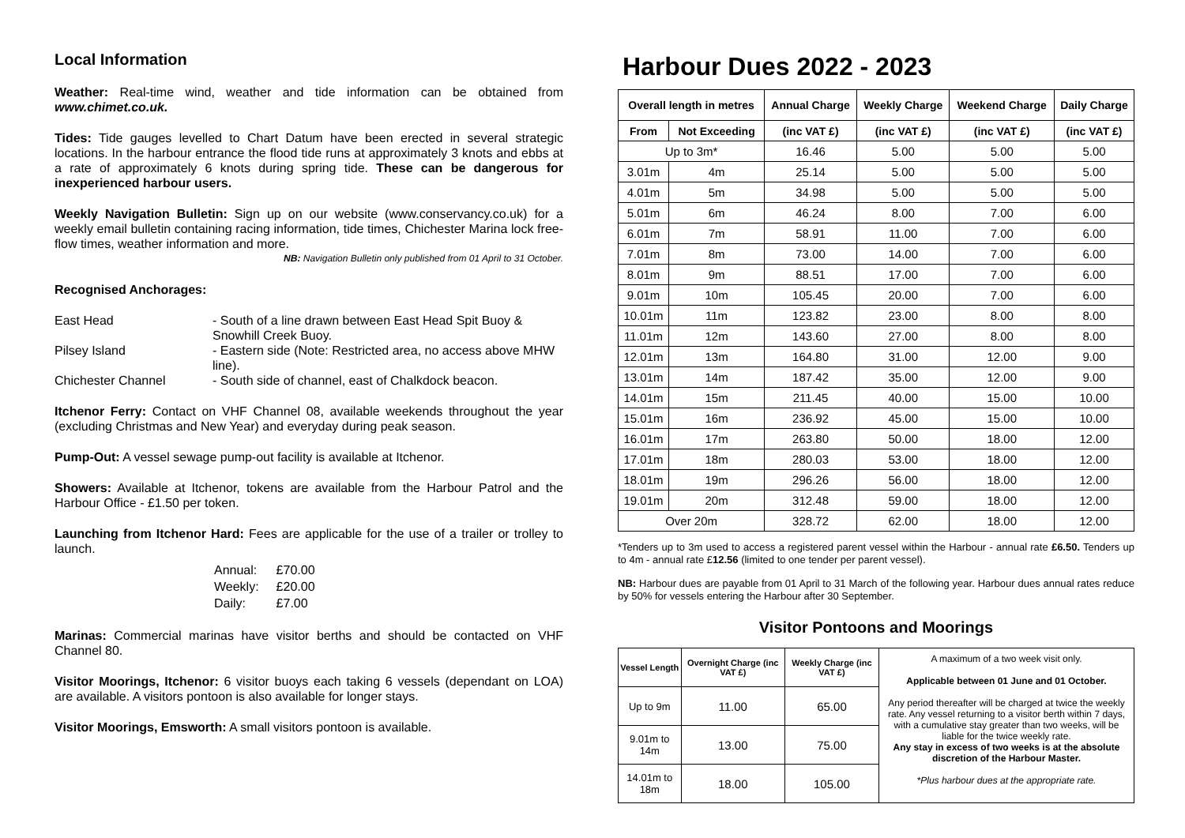Local Information
Weather: Real-time wind, weather and tide information can be obtained from www.chimet.co.uk.
Tides: Tide gauges levelled to Chart Datum have been erected in several strategic locations. In the harbour entrance the flood tide runs at approximately 3 knots and ebbs at a rate of approximately 6 knots during spring tide. These can be dangerous for inexperienced harbour users.
Weekly Navigation Bulletin: Sign up on our website (www.conservancy.co.uk) for a weekly email bulletin containing racing information, tide times, Chichester Marina lock free-flow times, weather information and more.
NB: Navigation Bulletin only published from 01 April to 31 October.
Recognised Anchorages:
| East Head | - South of a line drawn between East Head Spit Buoy & Snowhill Creek Buoy. |
| Pilsey Island | - Eastern side (Note: Restricted area, no access above MHW line). |
| Chichester Channel | - South side of channel, east of Chalkdock beacon. |
Itchenor Ferry: Contact on VHF Channel 08, available weekends throughout the year (excluding Christmas and New Year) and everyday during peak season.
Pump-Out: A vessel sewage pump-out facility is available at Itchenor.
Showers: Available at Itchenor, tokens are available from the Harbour Patrol and the Harbour Office - £1.50 per token.
Launching from Itchenor Hard: Fees are applicable for the use of a trailer or trolley to launch.
| Annual: | £70.00 |
| Weekly: | £20.00 |
| Daily: | £7.00 |
Marinas: Commercial marinas have visitor berths and should be contacted on VHF Channel 80.
Visitor Moorings, Itchenor: 6 visitor buoys each taking 6 vessels (dependant on LOA) are available. A visitors pontoon is also available for longer stays.
Visitor Moorings, Emsworth: A small visitors pontoon is available.
Harbour Dues 2022 - 2023
| Overall length in metres | | Annual Charge | Weekly Charge | Weekend Charge | Daily Charge |
| --- | --- | --- | --- | --- | --- |
| From | Not Exceeding | (inc VAT £) | (inc VAT £) | (inc VAT £) | (inc VAT £) |
| Up to 3m* | | 16.46 | 5.00 | 5.00 | 5.00 |
| 3.01m | 4m | 25.14 | 5.00 | 5.00 | 5.00 |
| 4.01m | 5m | 34.98 | 5.00 | 5.00 | 5.00 |
| 5.01m | 6m | 46.24 | 8.00 | 7.00 | 6.00 |
| 6.01m | 7m | 58.91 | 11.00 | 7.00 | 6.00 |
| 7.01m | 8m | 73.00 | 14.00 | 7.00 | 6.00 |
| 8.01m | 9m | 88.51 | 17.00 | 7.00 | 6.00 |
| 9.01m | 10m | 105.45 | 20.00 | 7.00 | 6.00 |
| 10.01m | 11m | 123.82 | 23.00 | 8.00 | 8.00 |
| 11.01m | 12m | 143.60 | 27.00 | 8.00 | 8.00 |
| 12.01m | 13m | 164.80 | 31.00 | 12.00 | 9.00 |
| 13.01m | 14m | 187.42 | 35.00 | 12.00 | 9.00 |
| 14.01m | 15m | 211.45 | 40.00 | 15.00 | 10.00 |
| 15.01m | 16m | 236.92 | 45.00 | 15.00 | 10.00 |
| 16.01m | 17m | 263.80 | 50.00 | 18.00 | 12.00 |
| 17.01m | 18m | 280.03 | 53.00 | 18.00 | 12.00 |
| 18.01m | 19m | 296.26 | 56.00 | 18.00 | 12.00 |
| 19.01m | 20m | 312.48 | 59.00 | 18.00 | 12.00 |
| Over 20m | | 328.72 | 62.00 | 18.00 | 12.00 |
*Tenders up to 3m used to access a registered parent vessel within the Harbour - annual rate £6.50. Tenders up to 4m - annual rate £12.56 (limited to one tender per parent vessel).
NB: Harbour dues are payable from 01 April to 31 March of the following year. Harbour dues annual rates reduce by 50% for vessels entering the Harbour after 30 September.
Visitor Pontoons and Moorings
| Vessel Length | Overnight Charge (inc VAT £) | Weekly Charge (inc VAT £) | A maximum of a two week visit only. Applicable between 01 June and 01 October. Any period thereafter will be charged at twice the weekly rate. Any vessel returning to a visitor berth within 7 days, with a cumulative stay greater than two weeks, will be liable for the twice weekly rate. Any stay in excess of two weeks is at the absolute discretion of the Harbour Master. *Plus harbour dues at the appropriate rate. |
| Up to 9m | 11.00 | 65.00 | |
| 9.01m to 14m | 13.00 | 75.00 | |
| 14.01m to 18m | 18.00 | 105.00 | |